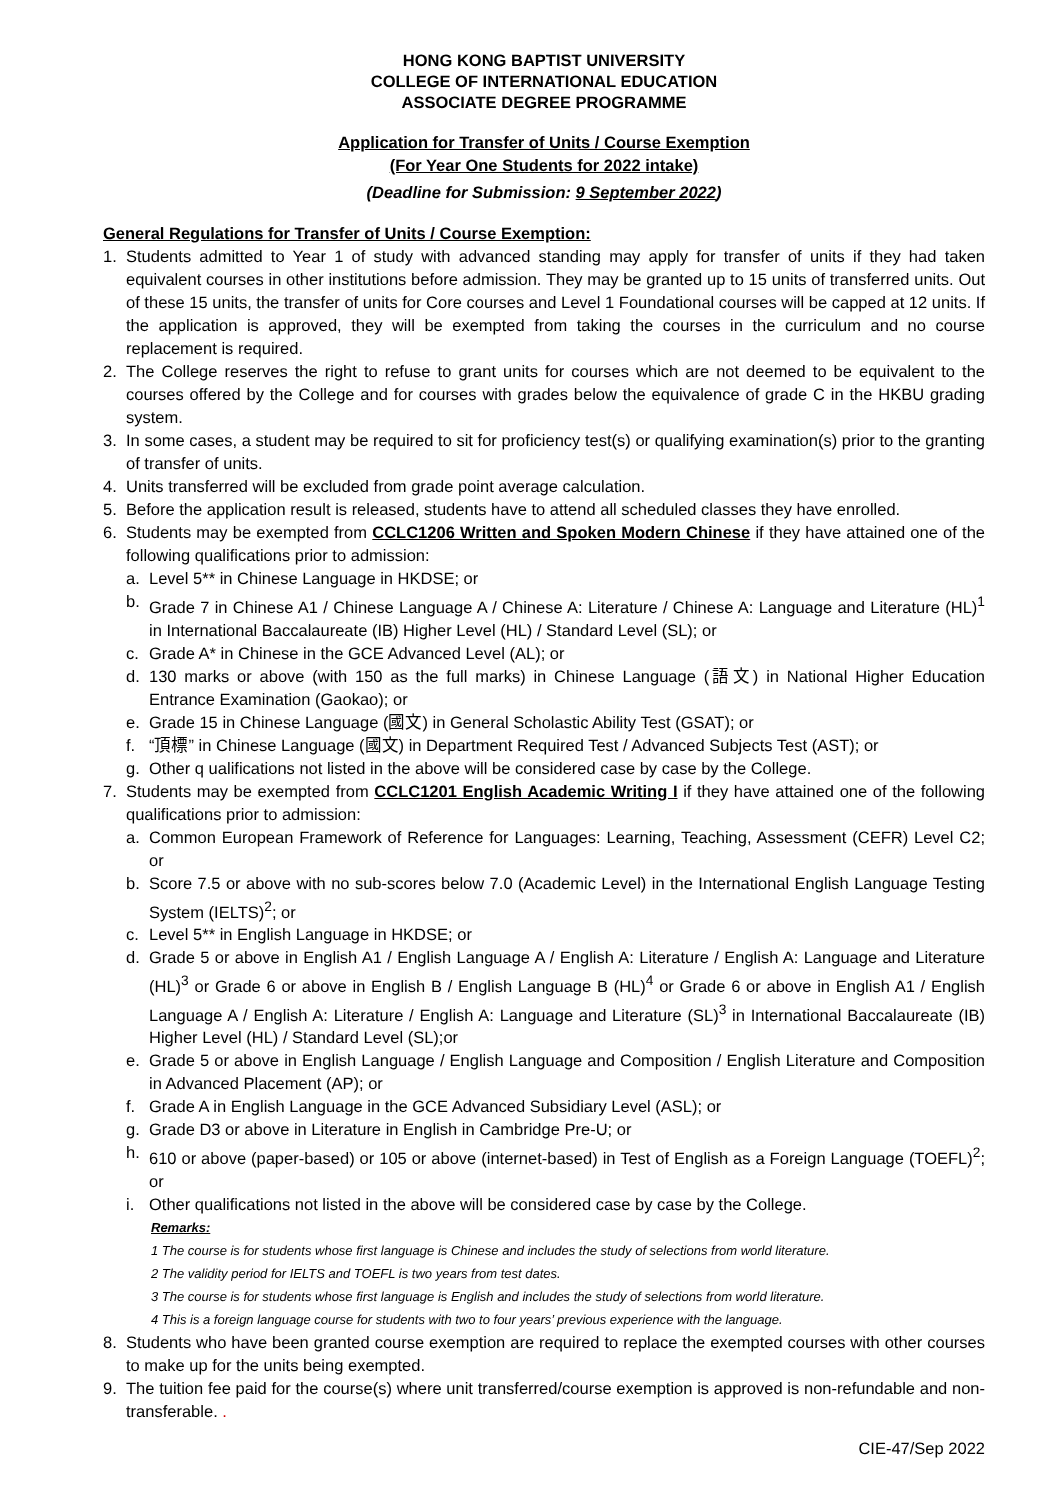HONG KONG BAPTIST UNIVERSITY
COLLEGE OF INTERNATIONAL EDUCATION
ASSOCIATE DEGREE PROGRAMME
Application for Transfer of Units / Course Exemption
(For Year One Students for 2022 intake)
(Deadline for Submission: 9 September 2022)
General Regulations for Transfer of Units / Course Exemption:
1. Students admitted to Year 1 of study with advanced standing may apply for transfer of units if they had taken equivalent courses in other institutions before admission. They may be granted up to 15 units of transferred units. Out of these 15 units, the transfer of units for Core courses and Level 1 Foundational courses will be capped at 12 units. If the application is approved, they will be exempted from taking the courses in the curriculum and no course replacement is required.
2. The College reserves the right to refuse to grant units for courses which are not deemed to be equivalent to the courses offered by the College and for courses with grades below the equivalence of grade C in the HKBU grading system.
3. In some cases, a student may be required to sit for proficiency test(s) or qualifying examination(s) prior to the granting of transfer of units.
4. Units transferred will be excluded from grade point average calculation.
5. Before the application result is released, students have to attend all scheduled classes they have enrolled.
6. Students may be exempted from CCLC1206 Written and Spoken Modern Chinese if they have attained one of the following qualifications prior to admission:
a. Level 5** in Chinese Language in HKDSE; or
b. Grade 7 in Chinese A1 / Chinese Language A / Chinese A: Literature / Chinese A: Language and Literature (HL)<sup>1</sup> in International Baccalaureate (IB) Higher Level (HL) / Standard Level (SL); or
c. Grade A* in Chinese in the GCE Advanced Level (AL); or
d. 130 marks or above (with 150 as the full marks) in Chinese Language (語文) in National Higher Education Entrance Examination (Gaokao); or
e. Grade 15 in Chinese Language (國文) in General Scholastic Ability Test (GSAT); or
f. “頂標” in Chinese Language (國文) in Department Required Test / Advanced Subjects Test (AST); or
g. Other q ualifications not listed in the above will be considered case by case by the College.
7. Students may be exempted from CCLC1201 English Academic Writing I if they have attained one of the following qualifications prior to admission:
a. Common European Framework of Reference for Languages: Learning, Teaching, Assessment (CEFR) Level C2; or
b. Score 7.5 or above with no sub-scores below 7.0 (Academic Level) in the International English Language Testing System (IELTS)<sup>2</sup>; or
c. Level 5** in English Language in HKDSE; or
d. Grade 5 or above in English A1 / English Language A / English A: Literature / English A: Language and Literature (HL)<sup>3</sup> or Grade 6 or above in English B / English Language B (HL)<sup>4</sup> or Grade 6 or above in English A1 / English Language A / English A: Literature / English A: Language and Literature (SL)<sup>3</sup> in International Baccalaureate (IB) Higher Level (HL) / Standard Level (SL);or
e. Grade 5 or above in English Language / English Language and Composition / English Literature and Composition in Advanced Placement (AP); or
f. Grade A in English Language in the GCE Advanced Subsidiary Level (ASL); or
g. Grade D3 or above in Literature in English in Cambridge Pre-U; or
h. 610 or above (paper-based) or 105 or above (internet-based) in Test of English as a Foreign Language (TOEFL)<sup>2</sup>; or
i. Other qualifications not listed in the above will be considered case by case by the College.
Remarks:
1 The course is for students whose first language is Chinese and includes the study of selections from world literature.
2 The validity period for IELTS and TOEFL is two years from test dates.
3 The course is for students whose first language is English and includes the study of selections from world literature.
4 This is a foreign language course for students with two to four years’ previous experience with the language.
8. Students who have been granted course exemption are required to replace the exempted courses with other courses to make up for the units being exempted.
9. The tuition fee paid for the course(s) where unit transferred/course exemption is approved is non-refundable and non-transferable. .
CIE-47/Sep 2022